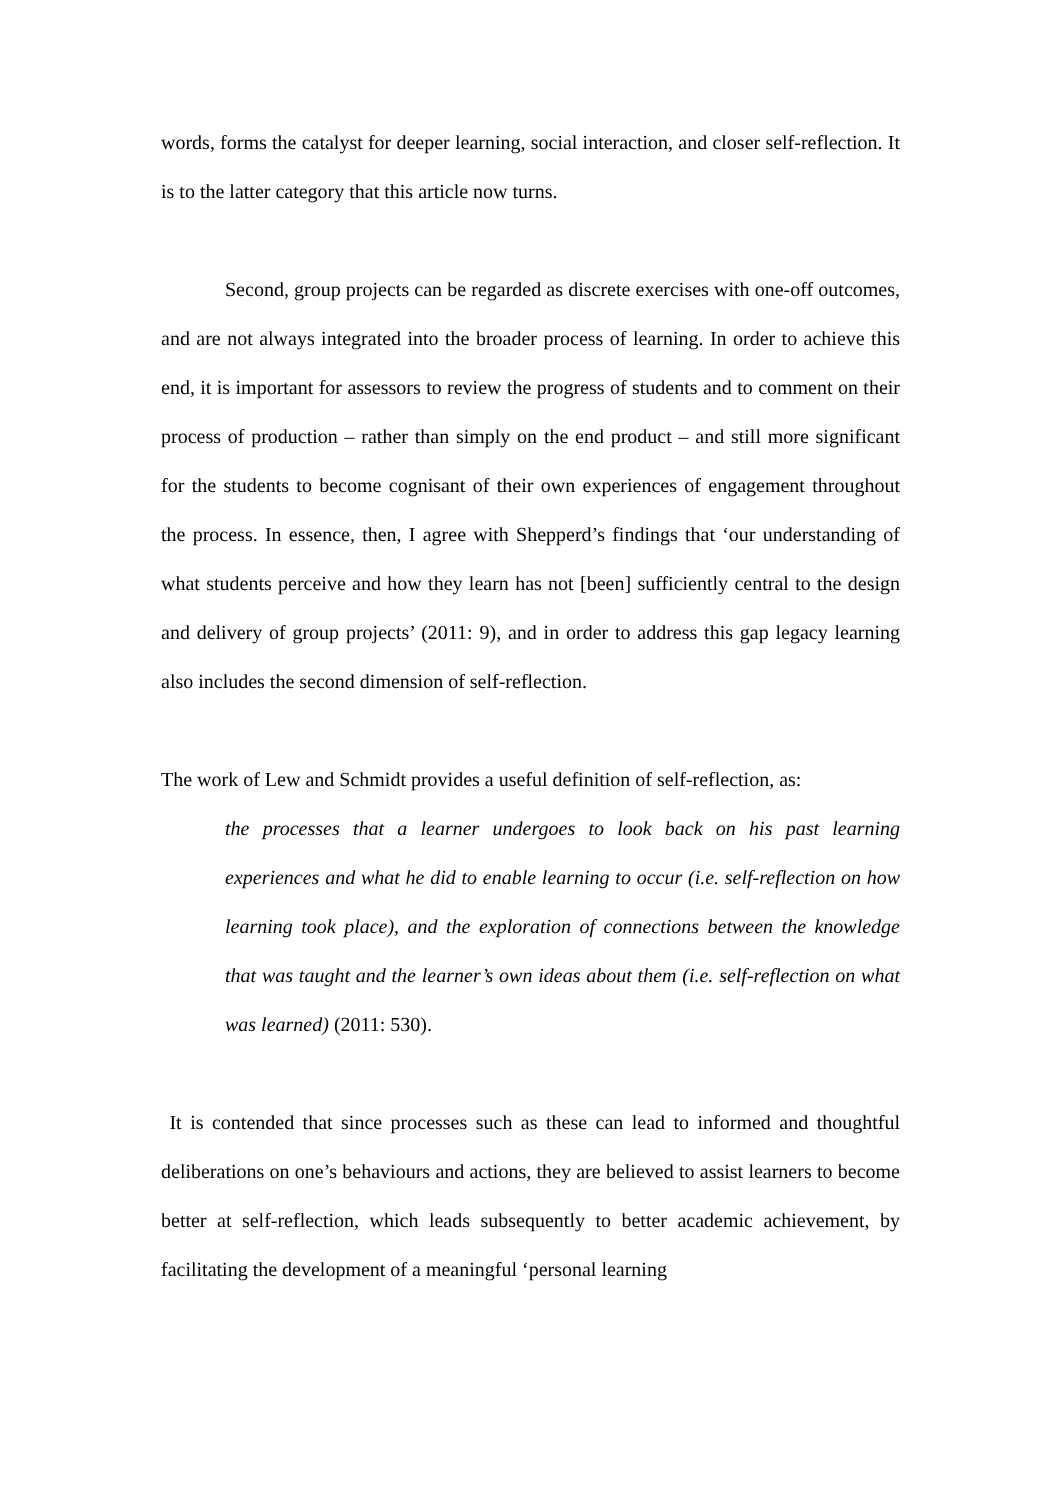words, forms the catalyst for deeper learning, social interaction, and closer self-reflection. It is to the latter category that this article now turns.
Second, group projects can be regarded as discrete exercises with one-off outcomes, and are not always integrated into the broader process of learning. In order to achieve this end, it is important for assessors to review the progress of students and to comment on their process of production – rather than simply on the end product – and still more significant for the students to become cognisant of their own experiences of engagement throughout the process. In essence, then, I agree with Shepperd’s findings that ‘our understanding of what students perceive and how they learn has not [been] sufficiently central to the design and delivery of group projects’ (2011: 9), and in order to address this gap legacy learning also includes the second dimension of self-reflection.
The work of Lew and Schmidt provides a useful definition of self-reflection, as:
the processes that a learner undergoes to look back on his past learning experiences and what he did to enable learning to occur (i.e. self-reflection on how learning took place), and the exploration of connections between the knowledge that was taught and the learner’s own ideas about them (i.e. self-reflection on what was learned) (2011: 530).
It is contended that since processes such as these can lead to informed and thoughtful deliberations on one’s behaviours and actions, they are believed to assist learners to become better at self-reflection, which leads subsequently to better academic achievement, by facilitating the development of a meaningful ‘personal learning